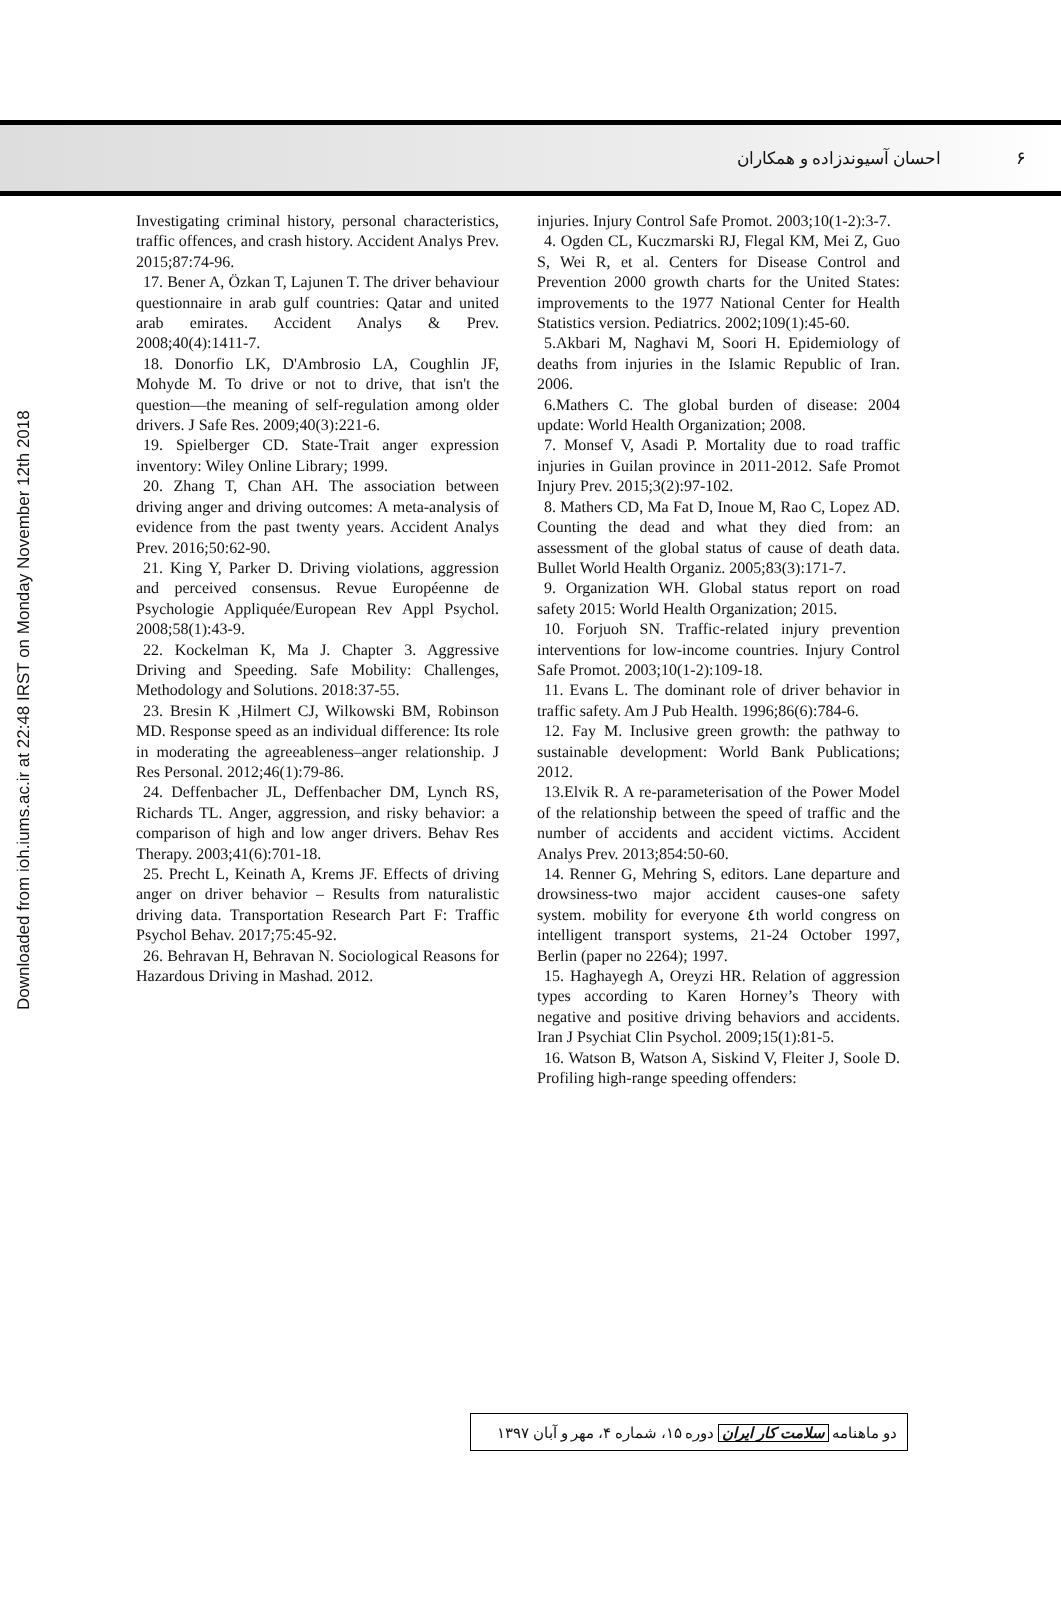۶ احسان آسیوندزاده و همکاران
injuries. Injury Control Safe Promot. 2003;10(1-2):3-7.
4. Ogden CL, Kuczmarski RJ, Flegal KM, Mei Z, Guo S, Wei R, et al. Centers for Disease Control and Prevention 2000 growth charts for the United States: improvements to the 1977 National Center for Health Statistics version. Pediatrics. 2002;109(1):45-60.
5.Akbari M, Naghavi M, Soori H. Epidemiology of deaths from injuries in the Islamic Republic of Iran. 2006.
6.Mathers C. The global burden of disease: 2004 update: World Health Organization; 2008.
7. Monsef V, Asadi P. Mortality due to road traffic injuries in Guilan province in 2011-2012. Safe Promot Injury Prev. 2015;3(2):97-102.
8. Mathers CD, Ma Fat D, Inoue M, Rao C, Lopez AD. Counting the dead and what they died from: an assessment of the global status of cause of death data. Bullet World Health Organiz. 2005;83(3):171-7.
9. Organization WH. Global status report on road safety 2015: World Health Organization; 2015.
10. Forjuoh SN. Traffic-related injury prevention interventions for low-income countries. Injury Control Safe Promot. 2003;10(1-2):109-18.
11. Evans L. The dominant role of driver behavior in traffic safety. Am J Pub Health. 1996;86(6):784-6.
12. Fay M. Inclusive green growth: the pathway to sustainable development: World Bank Publications; 2012.
13.Elvik R. A re-parameterisation of the Power Model of the relationship between the speed of traffic and the number of accidents and accident victims. Accident Analys Prev. 2013;854:50-60.
14. Renner G, Mehring S, editors. Lane departure and drowsiness-two major accident causes-one safety system. mobility for everyone ٤th world congress on intelligent transport systems, 21-24 October 1997, Berlin (paper no 2264); 1997.
15. Haghayegh A, Oreyzi HR. Relation of aggression types according to Karen Horney’s Theory with negative and positive driving behaviors and accidents. Iran J Psychiat Clin Psychol. 2009;15(1):81-5.
16. Watson B, Watson A, Siskind V, Fleiter J, Soole D. Profiling high-range speeding offenders:
Investigating criminal history, personal characteristics, traffic offences, and crash history. Accident Analys Prev. 2015;87:74-96.
17. Bener A, Özkan T, Lajunen T. The driver behaviour questionnaire in arab gulf countries: Qatar and united arab emirates. Accident Analys & Prev. 2008;40(4):1411-7.
18. Donorfio LK, D'Ambrosio LA, Coughlin JF, Mohyde M. To drive or not to drive, that isn't the question—the meaning of self-regulation among older drivers. J Safe Res. 2009;40(3):221-6.
19. Spielberger CD. State-Trait anger expression inventory: Wiley Online Library; 1999.
20. Zhang T, Chan AH. The association between driving anger and driving outcomes: A meta-analysis of evidence from the past twenty years. Accident Analys Prev. 2016;50:62-90.
21. King Y, Parker D. Driving violations, aggression and perceived consensus. Revue Européenne de Psychologie Appliquée/European Rev Appl Psychol. 2008;58(1):43-9.
22. Kockelman K, Ma J. Chapter 3. Aggressive Driving and Speeding. Safe Mobility: Challenges, Methodology and Solutions. 2018:37-55.
23. Bresin K ,Hilmert CJ, Wilkowski BM, Robinson MD. Response speed as an individual difference: Its role in moderating the agreeableness–anger relationship. J Res Personal. 2012;46(1):79-86.
24. Deffenbacher JL, Deffenbacher DM, Lynch RS, Richards TL. Anger, aggression, and risky behavior: a comparison of high and low anger drivers. Behav Res Therapy. 2003;41(6):701-18.
25. Precht L, Keinath A, Krems JF. Effects of driving anger on driver behavior – Results from naturalistic driving data. Transportation Research Part F: Traffic Psychol Behav. 2017;75:45-92.
26. Behravan H, Behravan N. Sociological Reasons for Hazardous Driving in Mashad. 2012.
Downloaded from ioh.iums.ac.ir at 22:48 IRST on Monday November 12th 2018
دو ماهنامه سلامت کار ایران دوره ۱۵، شماره ۴، مهر و آبان ۱۳۹۷